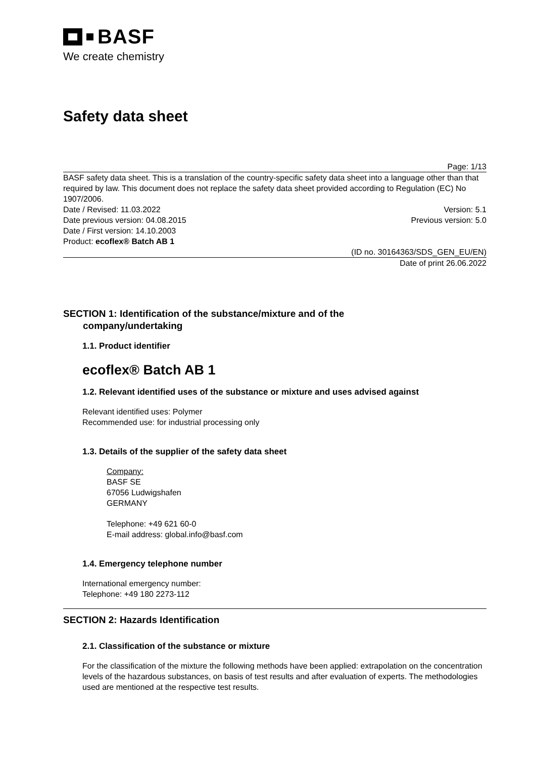BASF
We create chemistry
Safety data sheet
Page: 1/13
BASF safety data sheet. This is a translation of the country-specific safety data sheet into a language other than that required by law. This document does not replace the safety data sheet provided according to Regulation (EC) No 1907/2006.
Date / Revised: 11.03.2022 Version: 5.1
Date previous version: 04.08.2015 Previous version: 5.0
Date / First version: 14.10.2003
Product: ecoflex® Batch AB 1
(ID no. 30164363/SDS_GEN_EU/EN)
Date of print 26.06.2022
SECTION 1: Identification of the substance/mixture and of the
company/undertaking
1.1. Product identifier
ecoflex® Batch AB 1
1.2. Relevant identified uses of the substance or mixture and uses advised against
Relevant identified uses: Polymer
Recommended use: for industrial processing only
1.3. Details of the supplier of the safety data sheet
Company:
BASF SE
67056 Ludwigshafen
GERMANY
Telephone: +49 621 60-0
E-mail address: global.info@basf.com
1.4. Emergency telephone number
International emergency number:
Telephone: +49 180 2273-112
SECTION 2: Hazards Identification
2.1. Classification of the substance or mixture
For the classification of the mixture the following methods have been applied: extrapolation on the concentration levels of the hazardous substances, on basis of test results and after evaluation of experts. The methodologies used are mentioned at the respective test results.